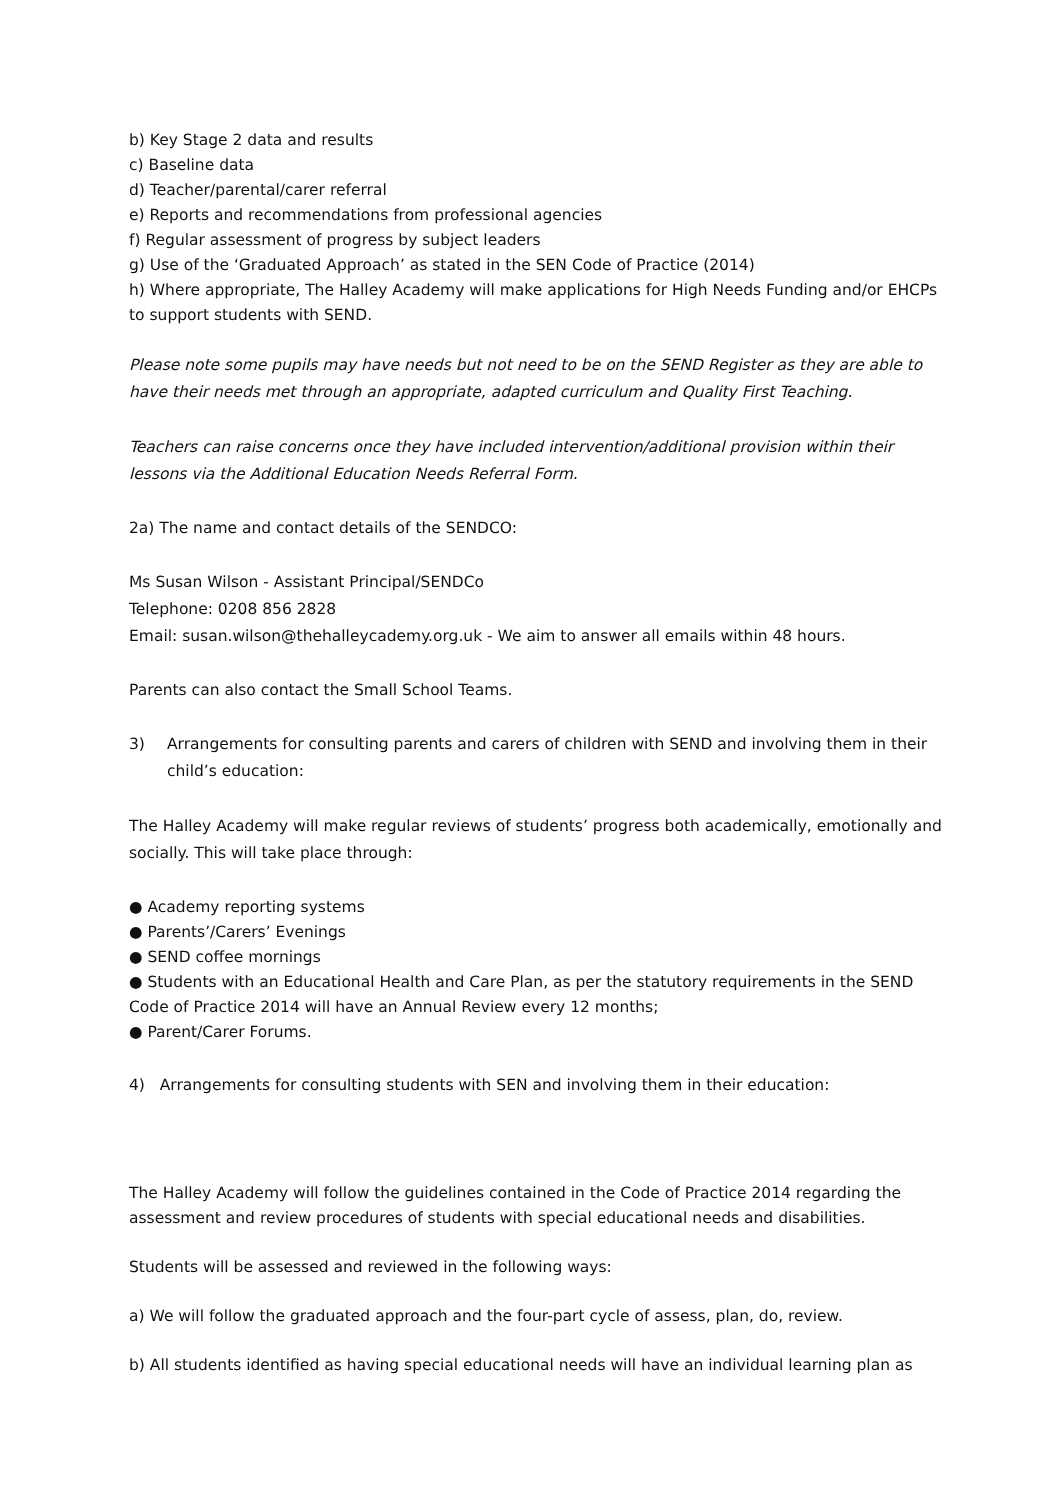b) Key Stage 2 data and results
c) Baseline data
d) Teacher/parental/carer referral
e) Reports and recommendations from professional agencies
f) Regular assessment of progress by subject leaders
g) Use of the ‘Graduated Approach’ as stated in the SEN Code of Practice (2014)
h) Where appropriate, The Halley Academy will make applications for High Needs Funding and/or EHCPs to support students with SEND.
Please note some pupils may have needs but not need to be on the SEND Register as they are able to have their needs met through an appropriate, adapted curriculum and Quality First Teaching.
Teachers can raise concerns once they have included intervention/additional provision within their lessons via the Additional Education Needs Referral Form.
2a) The name and contact details of the SENDCO:
Ms Susan Wilson - Assistant Principal/SENDCo
Telephone: 0208 856 2828
Email: susan.wilson@thehalleycademy.org.uk - We aim to answer all emails within 48 hours.
Parents can also contact the Small School Teams.
3) Arrangements for consulting parents and carers of children with SEND and involving them in their child’s education:
The Halley Academy will make regular reviews of students’ progress both academically, emotionally and socially. This will take place through:
● Academy reporting systems
● Parents’/Carers’ Evenings
● SEND coffee mornings
● Students with an Educational Health and Care Plan, as per the statutory requirements in the SEND Code of Practice 2014 will have an Annual Review every 12 months;
● Parent/Carer Forums.
4) Arrangements for consulting students with SEN and involving them in their education:
The Halley Academy will follow the guidelines contained in the Code of Practice 2014 regarding the assessment and review procedures of students with special educational needs and disabilities.
Students will be assessed and reviewed in the following ways:
a) We will follow the graduated approach and the four-part cycle of assess, plan, do, review.
b) All students identified as having special educational needs will have an individual learning plan as